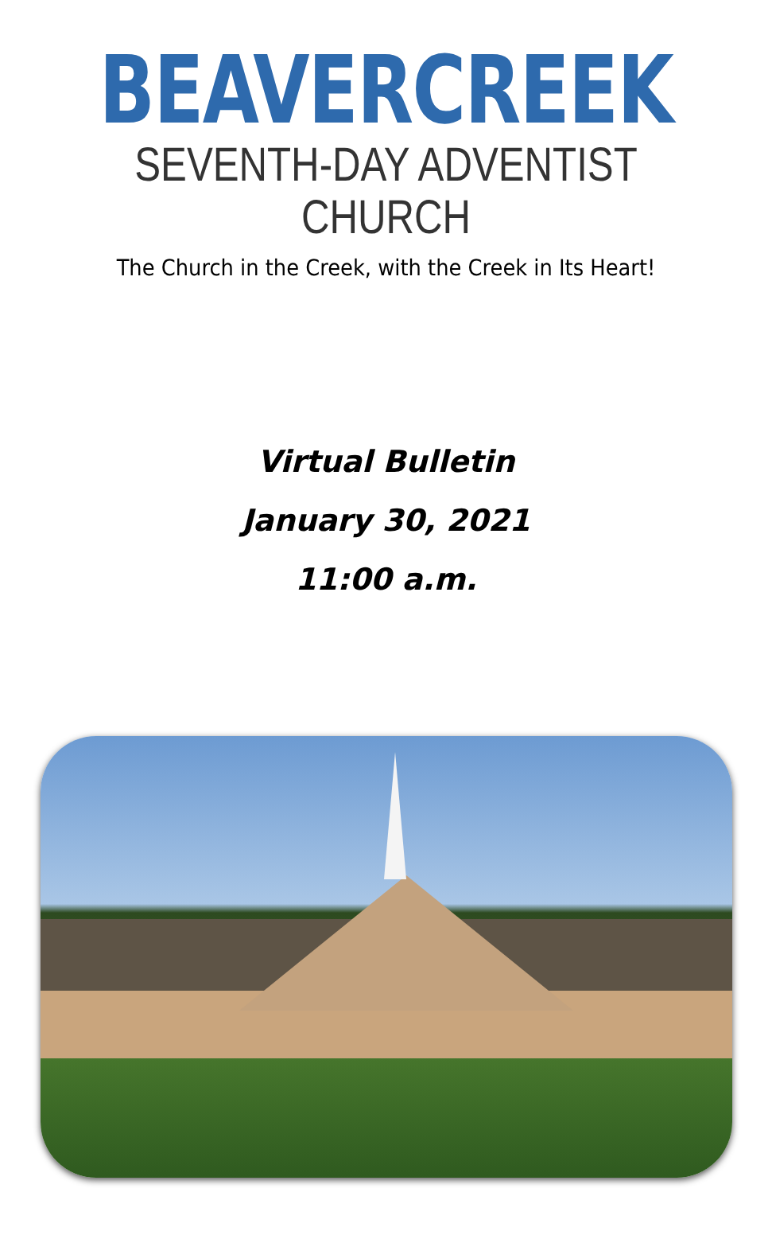BEAVERCREEK
SEVENTH-DAY ADVENTIST CHURCH
The Church in the Creek, with the Creek in Its Heart!
Virtual Bulletin
January 30, 2021
11:00 a.m.